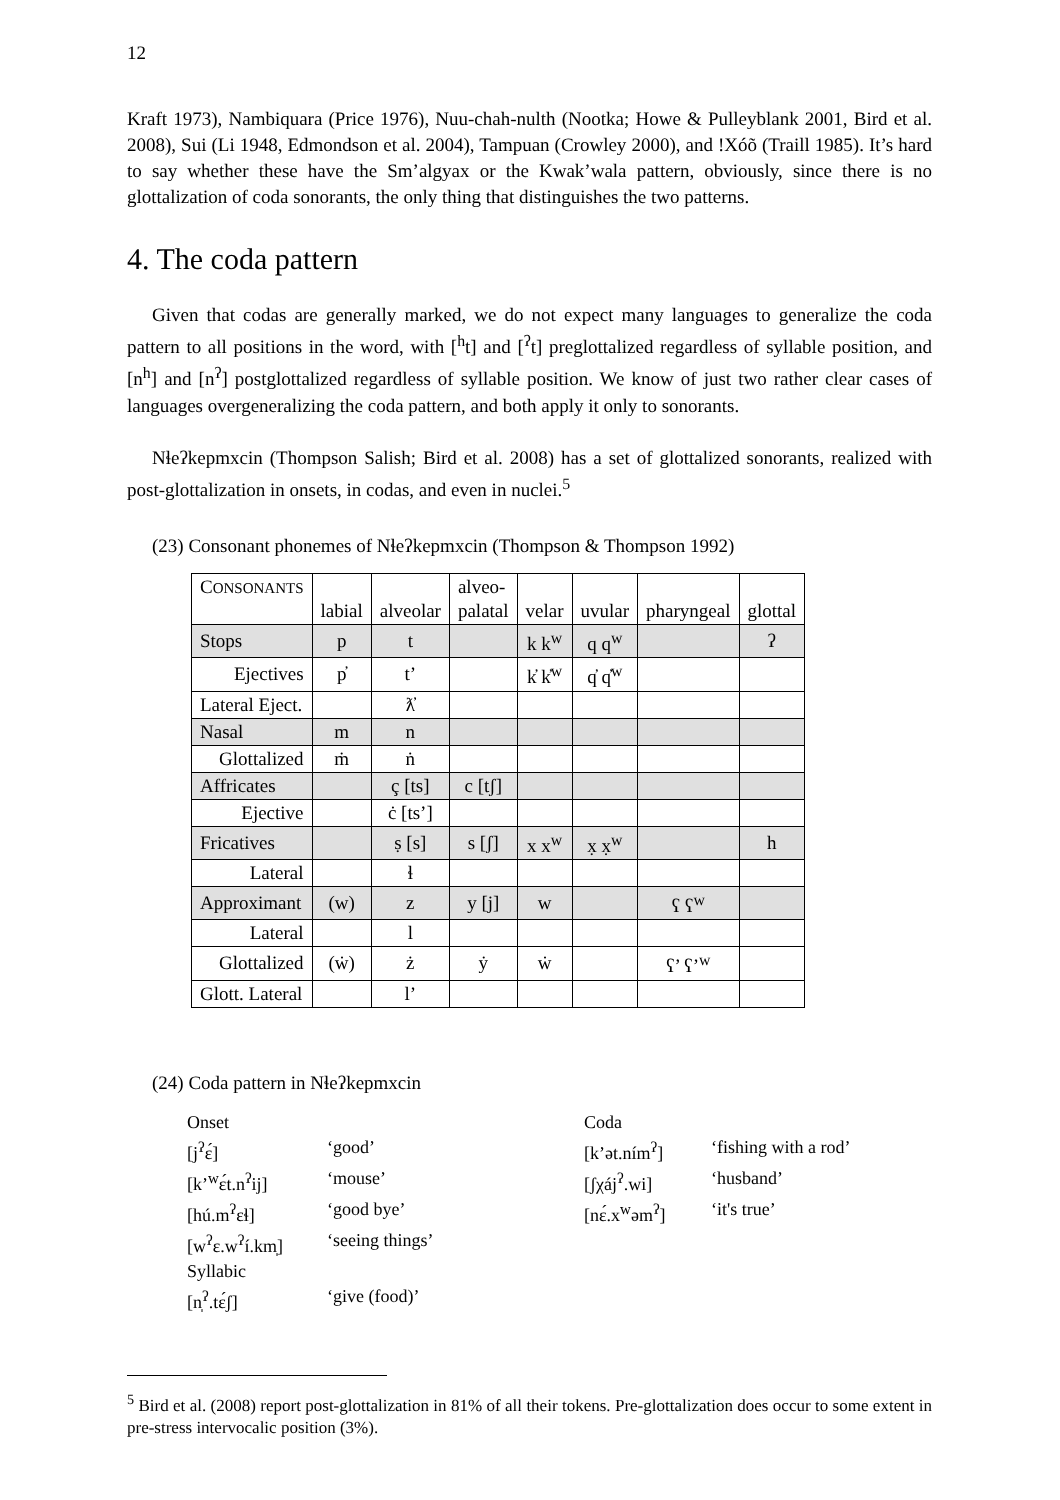12
Kraft 1973), Nambiquara (Price 1976), Nuu-chah-nulth (Nootka; Howe & Pulleyblank 2001, Bird et al. 2008), Sui (Li 1948, Edmondson et al. 2004), Tampuan (Crowley 2000), and !Xóõ (Traill 1985). It’s hard to say whether these have the Sm’algyax or the Kwak’wala pattern, obviously, since there is no glottalization of coda sonorants, the only thing that distinguishes the two patterns.
4. The coda pattern
Given that codas are generally marked, we do not expect many languages to generalize the coda pattern to all positions in the word, with [<sup>h</sup>t] and [<sup>ʔ</sup>t] preglottalized regardless of syllable position, and [n<sup>h</sup>] and [n<sup>ʔ</sup>] postglottalized regardless of syllable position. We know of just two rather clear cases of languages overgeneralizing the coda pattern, and both apply it only to sonorants.
Nɬeʔkepmxcin (Thompson Salish; Bird et al. 2008) has a set of glottalized sonorants, realized with post-glottalization in onsets, in codas, and even in nuclei.<sup>5</sup>
(23) Consonant phonemes of Nɬeʔkepmxcin (Thompson & Thompson 1992)
| C ONSONANTS | labial | alveolar | alveo- palatal | velar | uvular | pharyngeal | glottal |
| --- | --- | --- | --- | --- | --- | --- | --- |
| Stops | p | t | | k k<sup>w</sup> | q q<sup>w</sup> | | ʔ |
| Ejectives | p̓ | t’ | | k̓ k̓<sup>w</sup> | q̓ q̓<sup>w</sup> | | |
| Lateral Eject. | | ƛ̓ | | | | | |
| Nasal | m | n | | | | | |
| Glottalized | ṁ | ṅ | | | | | |
| Affricates | | ç [ts] | c [tʃ] | | | | |
| Ejective | | ċ [ts’] | | | | | |
| Fricatives | | ṣ [s] | s [ʃ] | x x<sup>w</sup> | x̣ x̣<sup>w</sup> | | h |
| Lateral | | ɬ | | | | | |
| Approximant | (w) | z | y [j] | w | | ʕ ʕ<sup>w</sup> | |
| Lateral | | l | | | | | |
| Glottalized | (ẇ) | ż | ẏ | ẇ | | ʕ’ ʕ’<sup>w</sup> | |
| Glott. Lateral | | l’ | | | | | |
(24) Coda pattern in Nɬeʔkepmxcin
| Onset | | Coda | |
| [j<sup>ʔ</sup>ɛ́] | ‘good’ | [k’ət.ním<sup>ʔ</sup>] | ‘fishing with a rod’ |
| [k’<sup>w</sup>ɛ́t.n<sup>ʔ</sup>ij] | ‘mouse’ | [ʃχáj<sup>ʔ</sup>.wi] | ‘husband’ |
| [hú.m<sup>ʔ</sup>ɛɬ] | ‘good bye’ | [nɛ́.x<sup>w</sup>əm<sup>ʔ</sup>] | ‘it's true’ |
| [w<sup>ʔ</sup>ɛ.w<sup>ʔ</sup>í.km̩] | ‘seeing things’ | | |
| Syllabic | | | |
| [n̩<sup>ʔ</sup>.tɛ́ʃ] | ‘give (food)’ | | |
<sup>5</sup> Bird et al. (2008) report post-glottalization in 81% of all their tokens. Pre-glottalization does occur to some extent in pre-stress intervocalic position (3%).